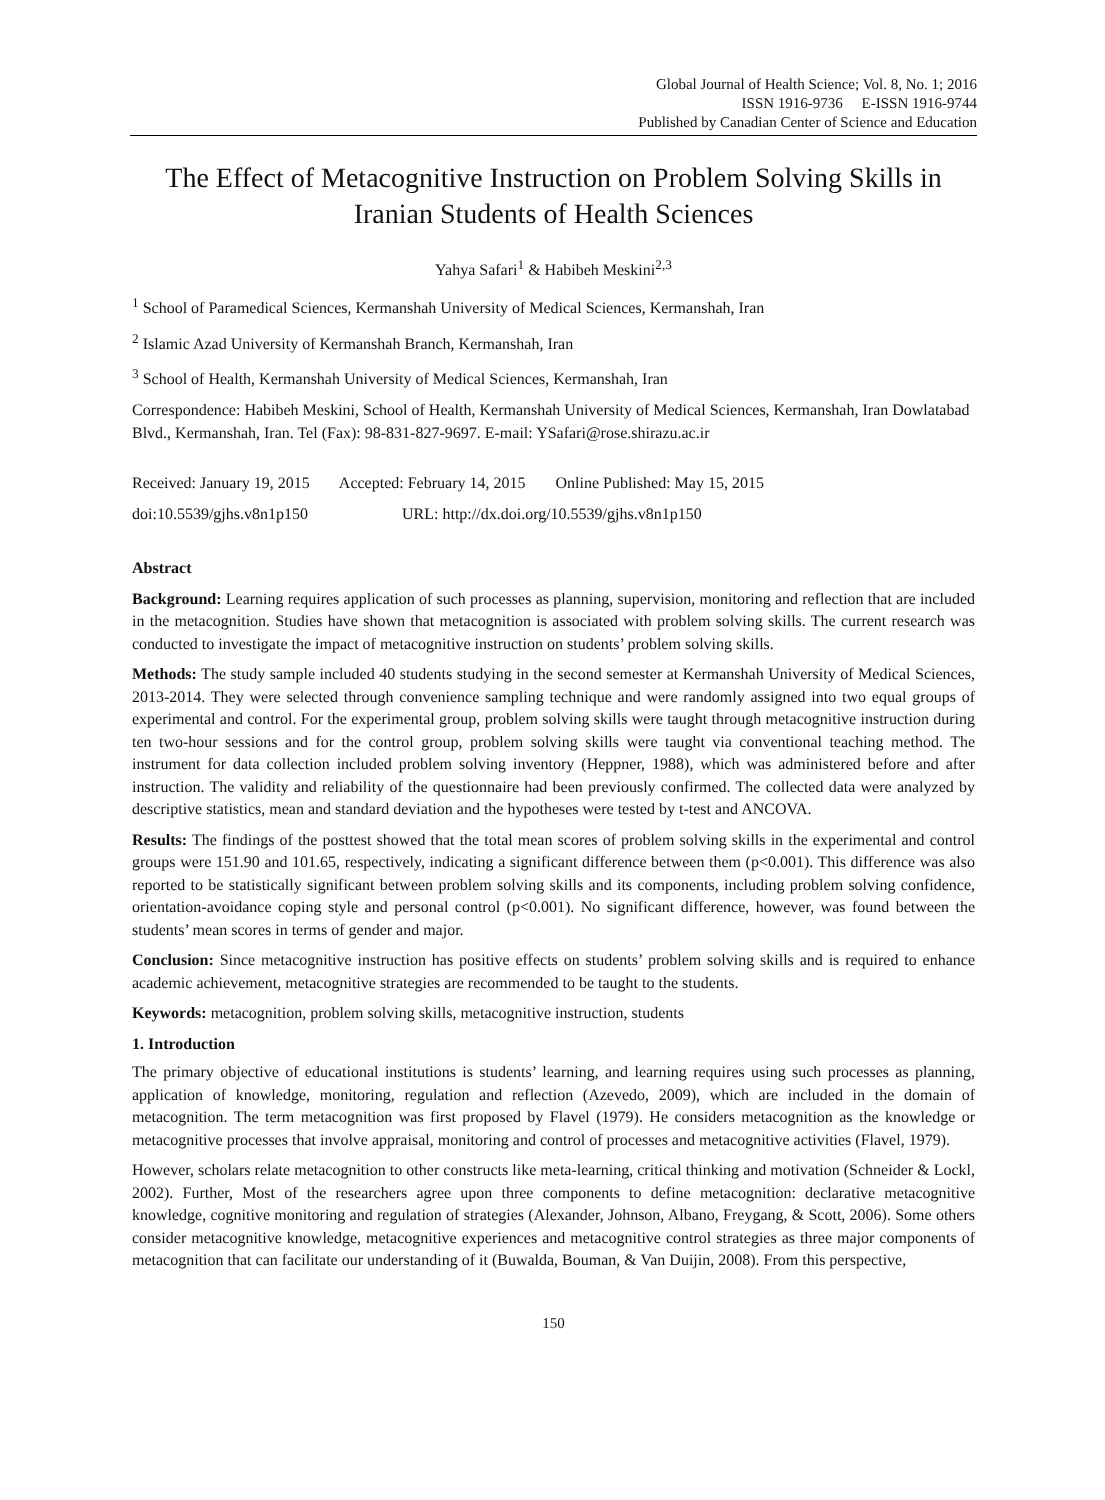Global Journal of Health Science; Vol. 8, No. 1; 2016
ISSN 1916-9736 E-ISSN 1916-9744
Published by Canadian Center of Science and Education
The Effect of Metacognitive Instruction on Problem Solving Skills in Iranian Students of Health Sciences
Yahya Safari<sup>1</sup> & Habibeh Meskini<sup>2,3</sup>
<sup>1</sup> School of Paramedical Sciences, Kermanshah University of Medical Sciences, Kermanshah, Iran
<sup>2</sup> Islamic Azad University of Kermanshah Branch, Kermanshah, Iran
<sup>3</sup> School of Health, Kermanshah University of Medical Sciences, Kermanshah, Iran
Correspondence: Habibeh Meskini, School of Health, Kermanshah University of Medical Sciences, Kermanshah, Iran Dowlatabad Blvd., Kermanshah, Iran. Tel (Fax): 98-831-827-9697. E-mail: YSafari@rose.shirazu.ac.ir
Received: January 19, 2015 Accepted: February 14, 2015 Online Published: May 15, 2015
doi:10.5539/gjhs.v8n1p150 URL: http://dx.doi.org/10.5539/gjhs.v8n1p150
Abstract
Background: Learning requires application of such processes as planning, supervision, monitoring and reflection that are included in the metacognition. Studies have shown that metacognition is associated with problem solving skills. The current research was conducted to investigate the impact of metacognitive instruction on students’ problem solving skills.
Methods: The study sample included 40 students studying in the second semester at Kermanshah University of Medical Sciences, 2013-2014. They were selected through convenience sampling technique and were randomly assigned into two equal groups of experimental and control. For the experimental group, problem solving skills were taught through metacognitive instruction during ten two-hour sessions and for the control group, problem solving skills were taught via conventional teaching method. The instrument for data collection included problem solving inventory (Heppner, 1988), which was administered before and after instruction. The validity and reliability of the questionnaire had been previously confirmed. The collected data were analyzed by descriptive statistics, mean and standard deviation and the hypotheses were tested by t-test and ANCOVA.
Results: The findings of the posttest showed that the total mean scores of problem solving skills in the experimental and control groups were 151.90 and 101.65, respectively, indicating a significant difference between them (p<0.001). This difference was also reported to be statistically significant between problem solving skills and its components, including problem solving confidence, orientation-avoidance coping style and personal control (p<0.001). No significant difference, however, was found between the students’ mean scores in terms of gender and major.
Conclusion: Since metacognitive instruction has positive effects on students’ problem solving skills and is required to enhance academic achievement, metacognitive strategies are recommended to be taught to the students.
Keywords: metacognition, problem solving skills, metacognitive instruction, students
1. Introduction
The primary objective of educational institutions is students’ learning, and learning requires using such processes as planning, application of knowledge, monitoring, regulation and reflection (Azevedo, 2009), which are included in the domain of metacognition. The term metacognition was first proposed by Flavel (1979). He considers metacognition as the knowledge or metacognitive processes that involve appraisal, monitoring and control of processes and metacognitive activities (Flavel, 1979).
However, scholars relate metacognition to other constructs like meta-learning, critical thinking and motivation (Schneider & Lockl, 2002). Further, Most of the researchers agree upon three components to define metacognition: declarative metacognitive knowledge, cognitive monitoring and regulation of strategies (Alexander, Johnson, Albano, Freygang, & Scott, 2006). Some others consider metacognitive knowledge, metacognitive experiences and metacognitive control strategies as three major components of metacognition that can facilitate our understanding of it (Buwalda, Bouman, & Van Duijin, 2008). From this perspective,
150